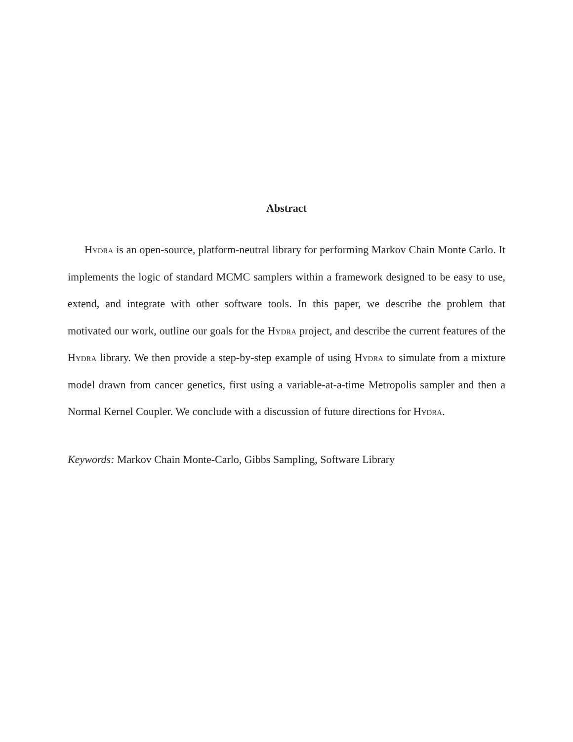Abstract
Hydra is an open-source, platform-neutral library for performing Markov Chain Monte Carlo. It implements the logic of standard MCMC samplers within a framework designed to be easy to use, extend, and integrate with other software tools. In this paper, we describe the problem that motivated our work, outline our goals for the Hydra project, and describe the current features of the Hydra library. We then provide a step-by-step example of using Hydra to simulate from a mixture model drawn from cancer genetics, first using a variable-at-a-time Metropolis sampler and then a Normal Kernel Coupler. We conclude with a discussion of future directions for Hydra.
Keywords: Markov Chain Monte-Carlo, Gibbs Sampling, Software Library